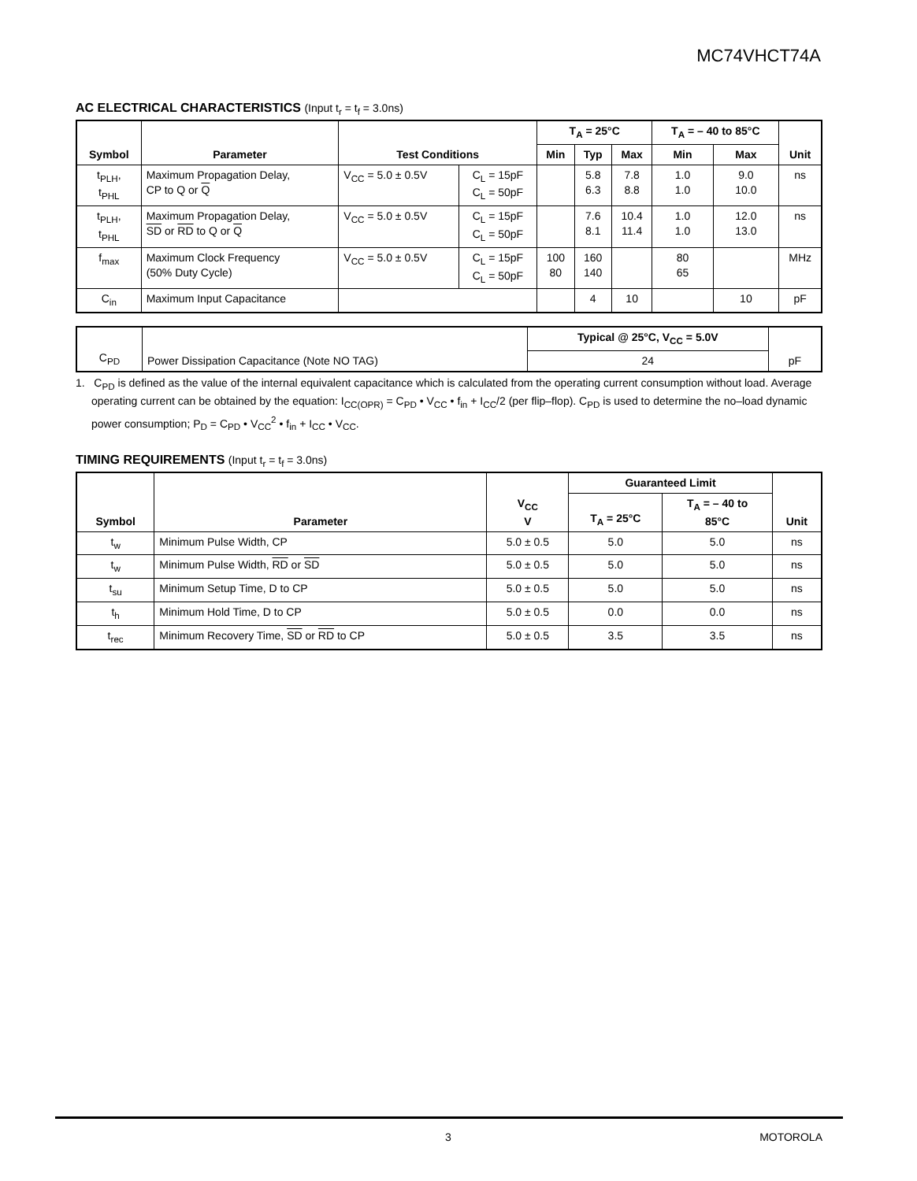MC74VHCT74A
AC ELECTRICAL CHARACTERISTICS (Input t<sub>r</sub> = t<sub>f</sub> = 3.0ns)
| Symbol | Parameter | Test Conditions | | T<sub>A</sub> = 25°C | | | T<sub>A</sub> = – 40 to 85°C | | Unit |
| --- | --- | --- | --- | --- | --- | --- | --- | --- | --- |
| | | | | Min | Typ | Max | Min | Max | |
| t<sub>PLH</sub>, t<sub>PHL</sub> | Maximum Propagation Delay, CP to Q or Q | V<sub>CC</sub> = 5.0 ± 0.5V | C<sub>L</sub> = 15pF C<sub>L</sub> = 50pF | | 5.8 6.3 | 7.8 8.8 | 1.0 1.0 | 9.0 10.0 | ns |
| t<sub>PLH</sub>, t<sub>PHL</sub> | Maximum Propagation Delay, SD or RD to Q or Q | V<sub>CC</sub> = 5.0 ± 0.5V | C<sub>L</sub> = 15pF C<sub>L</sub> = 50pF | | 7.6 8.1 | 10.4 11.4 | 1.0 1.0 | 12.0 13.0 | ns |
| f<sub>max</sub> | Maximum Clock Frequency (50% Duty Cycle) | V<sub>CC</sub> = 5.0 ± 0.5V | C<sub>L</sub> = 15pF C<sub>L</sub> = 50pF | 100 80 | 160 140 | | 80 65 | | MHz |
| C<sub>in</sub> | Maximum Input Capacitance | | | | 4 | 10 | | 10 | pF |
| C<sub>PD</sub> | Power Dissipation Capacitance (Note NO TAG) | Typical @ 25°C, V<sub>CC</sub> = 5.0V | pF |
| | | 24 | |
1. C<sub>PD</sub> is defined as the value of the internal equivalent capacitance which is calculated from the operating current consumption without load. Average operating current can be obtained by the equation: I<sub>CC(OPR)</sub> = C<sub>PD</sub> • V<sub>CC</sub> • f<sub>in</sub> + I<sub>CC</sub>/2 (per flip–flop). C<sub>PD</sub> is used to determine the no–load dynamic power consumption; P<sub>D</sub> = C<sub>PD</sub> • V<sub>CC</sub><sup>2</sup> • f<sub>in</sub> + I<sub>CC</sub> • V<sub>CC</sub>.
TIMING REQUIREMENTS (Input t<sub>r</sub> = t<sub>f</sub> = 3.0ns)
| Symbol | Parameter | V<sub>CC</sub> V | Guaranteed Limit | | Unit |
| --- | --- | --- | --- | --- | --- |
| | | | T<sub>A</sub> = 25°C | T<sub>A</sub> = – 40 to 85°C | |
| t<sub>w</sub> | Minimum Pulse Width, CP | 5.0 ± 0.5 | 5.0 | 5.0 | ns |
| t<sub>w</sub> | Minimum Pulse Width, RD or SD | 5.0 ± 0.5 | 5.0 | 5.0 | ns |
| t<sub>su</sub> | Minimum Setup Time, D to CP | 5.0 ± 0.5 | 5.0 | 5.0 | ns |
| t<sub>h</sub> | Minimum Hold Time, D to CP | 5.0 ± 0.5 | 0.0 | 0.0 | ns |
| t<sub>rec</sub> | Minimum Recovery Time, SD or RD to CP | 5.0 ± 0.5 | 3.5 | 3.5 | ns |
3 MOTOROLA